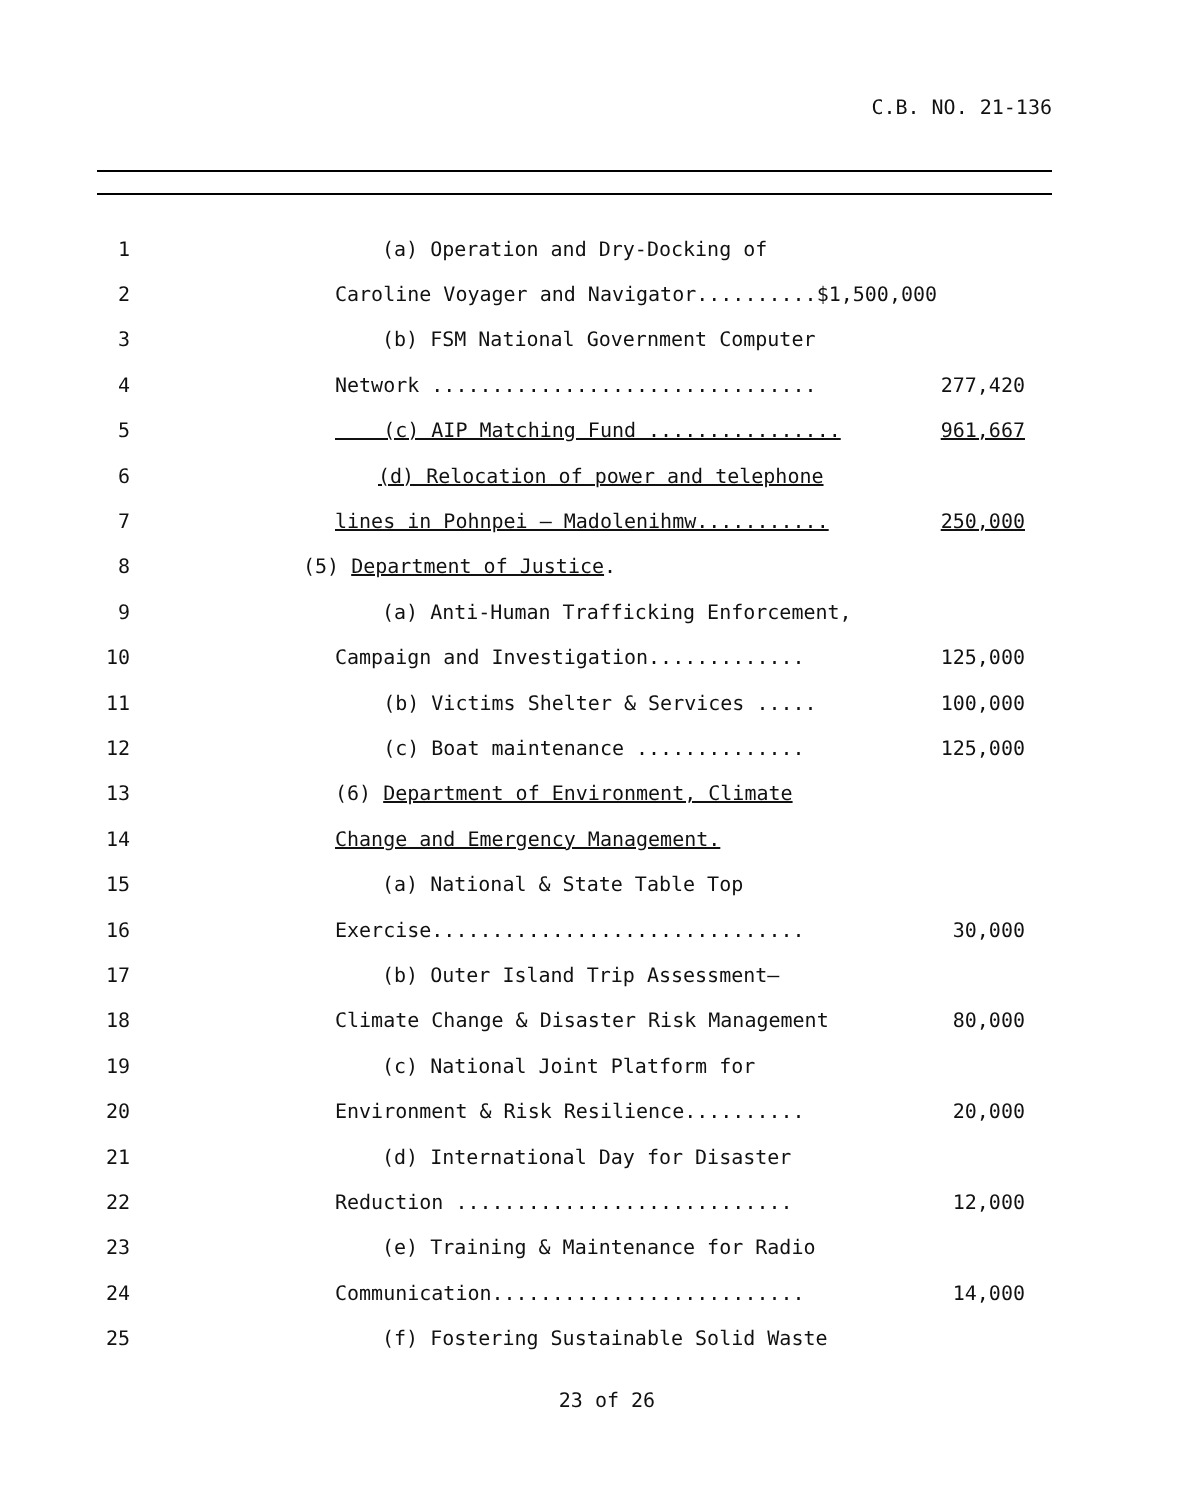C.B. NO. 21-136
1
(a) Operation and Dry-Docking of
2
Caroline Voyager and Navigator..........$1,500,000
3
(b) FSM National Government Computer
4
Network ................................ 277,420
5
(c) AIP Matching Fund ................ 961,667
6
(d) Relocation of power and telephone
7
lines in Pohnpei – Madolenihmw........... 250,000
8
(5) Department of Justice.
9
(a) Anti-Human Trafficking Enforcement,
10
Campaign and Investigation............. 125,000
11
(b) Victims Shelter & Services ..... 100,000
12
(c) Boat maintenance .............. 125,000
13
(6) Department of Environment, Climate
14
Change and Emergency Management.
15
(a) National & State Table Top
16
Exercise............................... 30,000
17
(b) Outer Island Trip Assessment–
18
Climate Change & Disaster Risk Management 80,000
19
(c) National Joint Platform for
20
Environment & Risk Resilience.......... 20,000
21
(d) International Day for Disaster
22
Reduction ............................ 12,000
23
(e) Training & Maintenance for Radio
24
Communication.......................... 14,000
25
(f) Fostering Sustainable Solid Waste
23 of 26